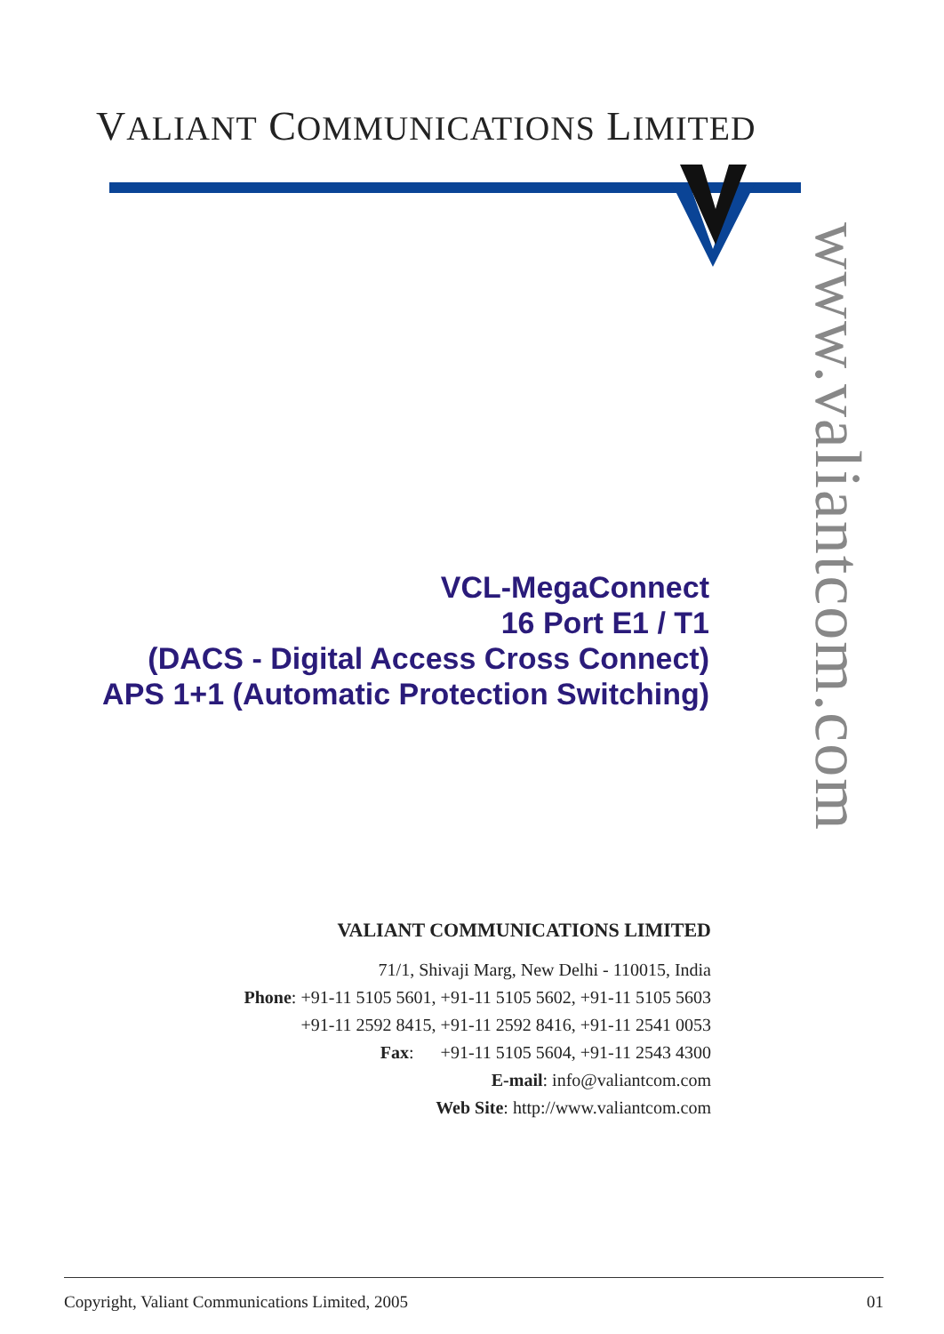VALIANT COMMUNICATIONS LIMITED
www.valiantcom.com
VCL-MegaConnect
16 Port E1 / T1
(DACS - Digital Access Cross Connect)
APS 1+1 (Automatic Protection Switching)
VALIANT COMMUNICATIONS LIMITED
71/1, Shivaji Marg, New Delhi - 110015, India
Phone: +91-11 5105 5601, +91-11 5105 5602, +91-11 5105 5603
+91-11 2592 8415, +91-11 2592 8416, +91-11 2541 0053
Fax: +91-11 5105 5604, +91-11 2543 4300
E-mail: info@valiantcom.com
Web Site: http://www.valiantcom.com
Copyright, Valiant Communications Limited, 2005 01